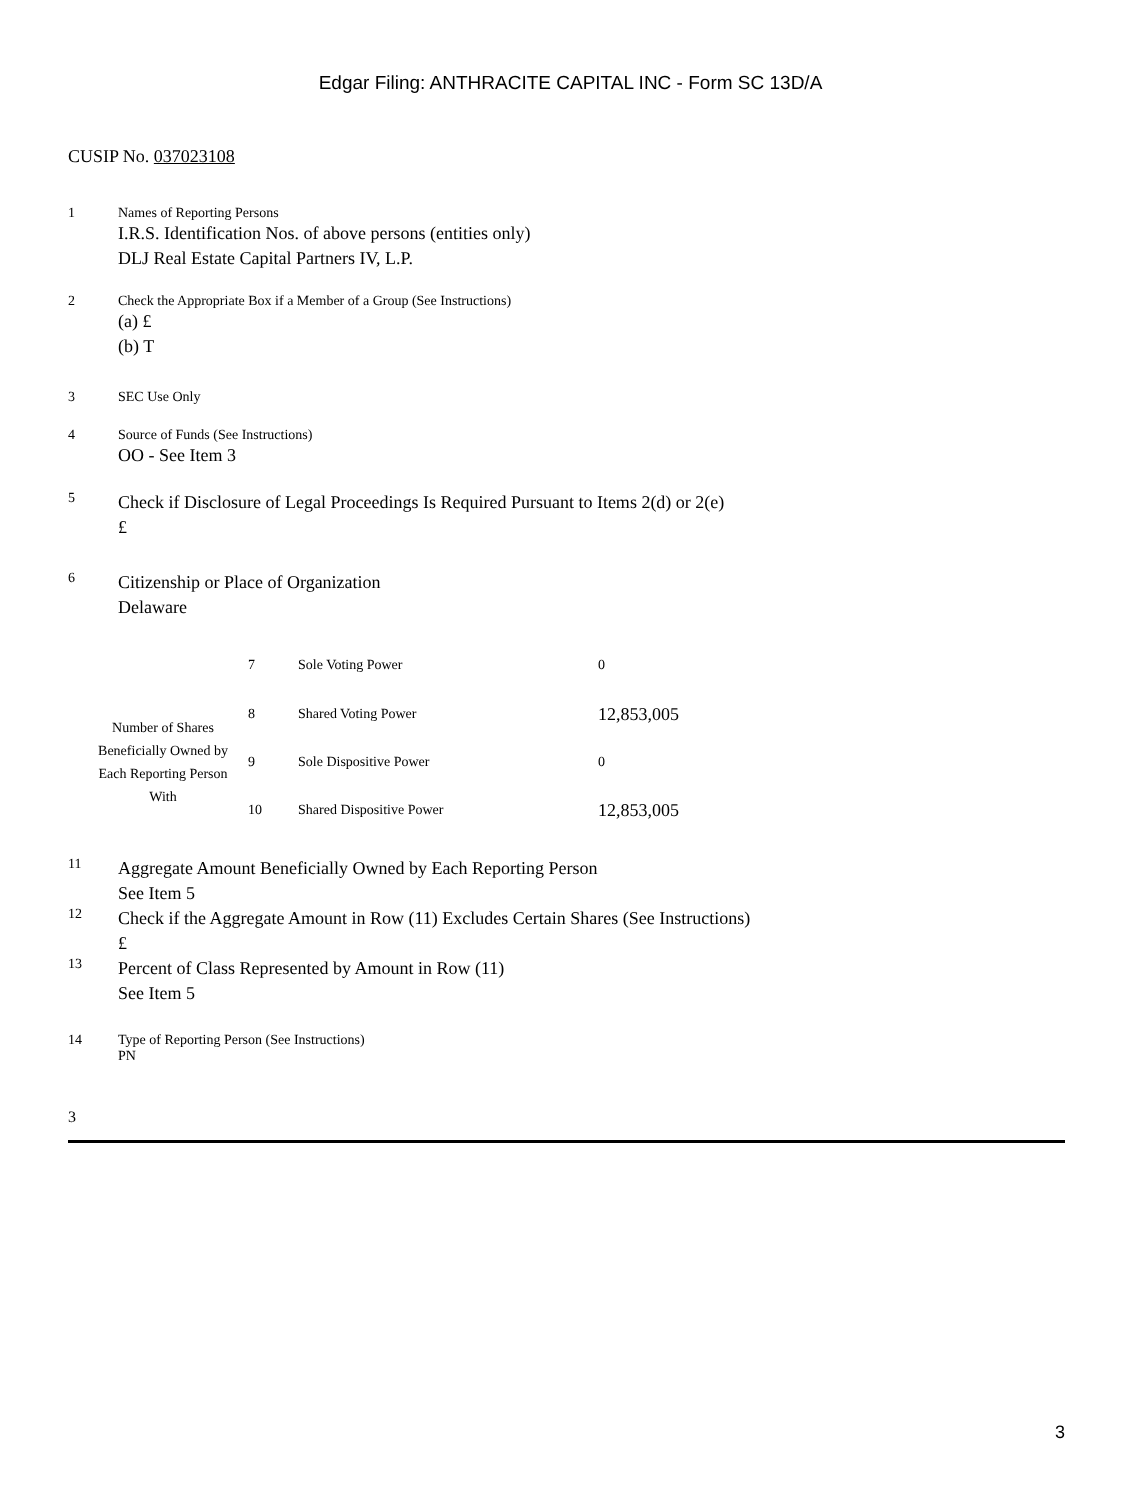Edgar Filing: ANTHRACITE CAPITAL INC - Form SC 13D/A
CUSIP No. 037023108
1 Names of Reporting Persons
I.R.S. Identification Nos. of above persons (entities only)
DLJ Real Estate Capital Partners IV, L.P.
2 Check the Appropriate Box if a Member of a Group (See Instructions)
(a) £
(b) T
3 SEC Use Only
4 Source of Funds (See Instructions)
OO - See Item 3
5
Check if Disclosure of Legal Proceedings Is Required Pursuant to Items 2(d) or 2(e)
£
6
Citizenship or Place of Organization
Delaware
| | 7 | Sole Voting Power | 0 |
| Number of Shares Beneficially Owned by Each Reporting Person With | 8 | Shared Voting Power | 12,853,005 |
| | 9 | Sole Dispositive Power | 0 |
| | 10 | Shared Dispositive Power | 12,853,005 |
11
Aggregate Amount Beneficially Owned by Each Reporting Person
See Item 5
12
Check if the Aggregate Amount in Row (11) Excludes Certain Shares (See Instructions)
£
13
Percent of Class Represented by Amount in Row (11)
See Item 5
14 Type of Reporting Person (See Instructions)
PN
3
3